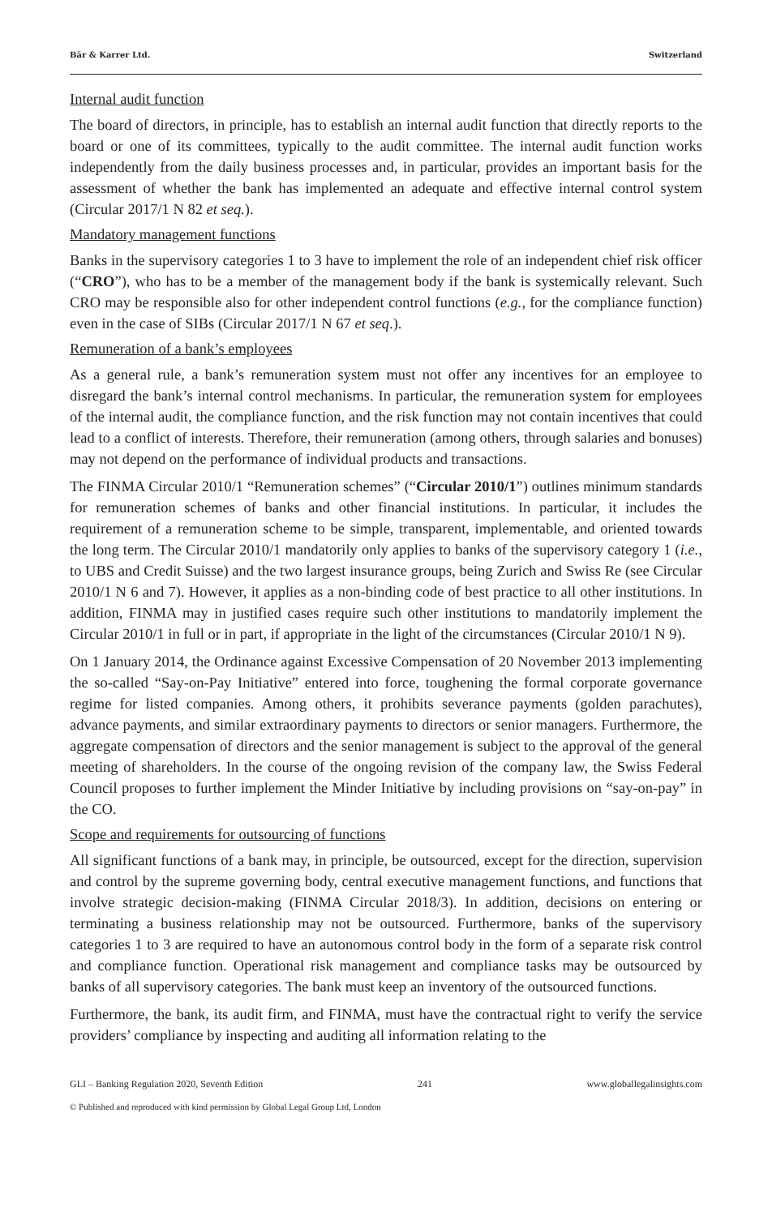Bär & Karrer Ltd. Switzerland
Internal audit function
The board of directors, in principle, has to establish an internal audit function that directly reports to the board or one of its committees, typically to the audit committee. The internal audit function works independently from the daily business processes and, in particular, provides an important basis for the assessment of whether the bank has implemented an adequate and effective internal control system (Circular 2017/1 N 82 et seq.).
Mandatory management functions
Banks in the supervisory categories 1 to 3 have to implement the role of an independent chief risk officer (“CRO”), who has to be a member of the management body if the bank is systemically relevant. Such CRO may be responsible also for other independent control functions (e.g., for the compliance function) even in the case of SIBs (Circular 2017/1 N 67 et seq.).
Remuneration of a bank’s employees
As a general rule, a bank’s remuneration system must not offer any incentives for an employee to disregard the bank’s internal control mechanisms. In particular, the remuneration system for employees of the internal audit, the compliance function, and the risk function may not contain incentives that could lead to a conflict of interests. Therefore, their remuneration (among others, through salaries and bonuses) may not depend on the performance of individual products and transactions.
The FINMA Circular 2010/1 “Remuneration schemes” (“Circular 2010/1”) outlines minimum standards for remuneration schemes of banks and other financial institutions. In particular, it includes the requirement of a remuneration scheme to be simple, transparent, implementable, and oriented towards the long term. The Circular 2010/1 mandatorily only applies to banks of the supervisory category 1 (i.e., to UBS and Credit Suisse) and the two largest insurance groups, being Zurich and Swiss Re (see Circular 2010/1 N 6 and 7). However, it applies as a non-binding code of best practice to all other institutions. In addition, FINMA may in justified cases require such other institutions to mandatorily implement the Circular 2010/1 in full or in part, if appropriate in the light of the circumstances (Circular 2010/1 N 9).
On 1 January 2014, the Ordinance against Excessive Compensation of 20 November 2013 implementing the so-called “Say-on-Pay Initiative” entered into force, toughening the formal corporate governance regime for listed companies. Among others, it prohibits severance payments (golden parachutes), advance payments, and similar extraordinary payments to directors or senior managers. Furthermore, the aggregate compensation of directors and the senior management is subject to the approval of the general meeting of shareholders. In the course of the ongoing revision of the company law, the Swiss Federal Council proposes to further implement the Minder Initiative by including provisions on “say-on-pay” in the CO.
Scope and requirements for outsourcing of functions
All significant functions of a bank may, in principle, be outsourced, except for the direction, supervision and control by the supreme governing body, central executive management functions, and functions that involve strategic decision-making (FINMA Circular 2018/3). In addition, decisions on entering or terminating a business relationship may not be outsourced. Furthermore, banks of the supervisory categories 1 to 3 are required to have an autonomous control body in the form of a separate risk control and compliance function. Operational risk management and compliance tasks may be outsourced by banks of all supervisory categories. The bank must keep an inventory of the outsourced functions.
Furthermore, the bank, its audit firm, and FINMA, must have the contractual right to verify the service providers’ compliance by inspecting and auditing all information relating to the
GLI – Banking Regulation 2020, Seventh Edition 241 www.globallegalinsights.com
© Published and reproduced with kind permission by Global Legal Group Ltd, London